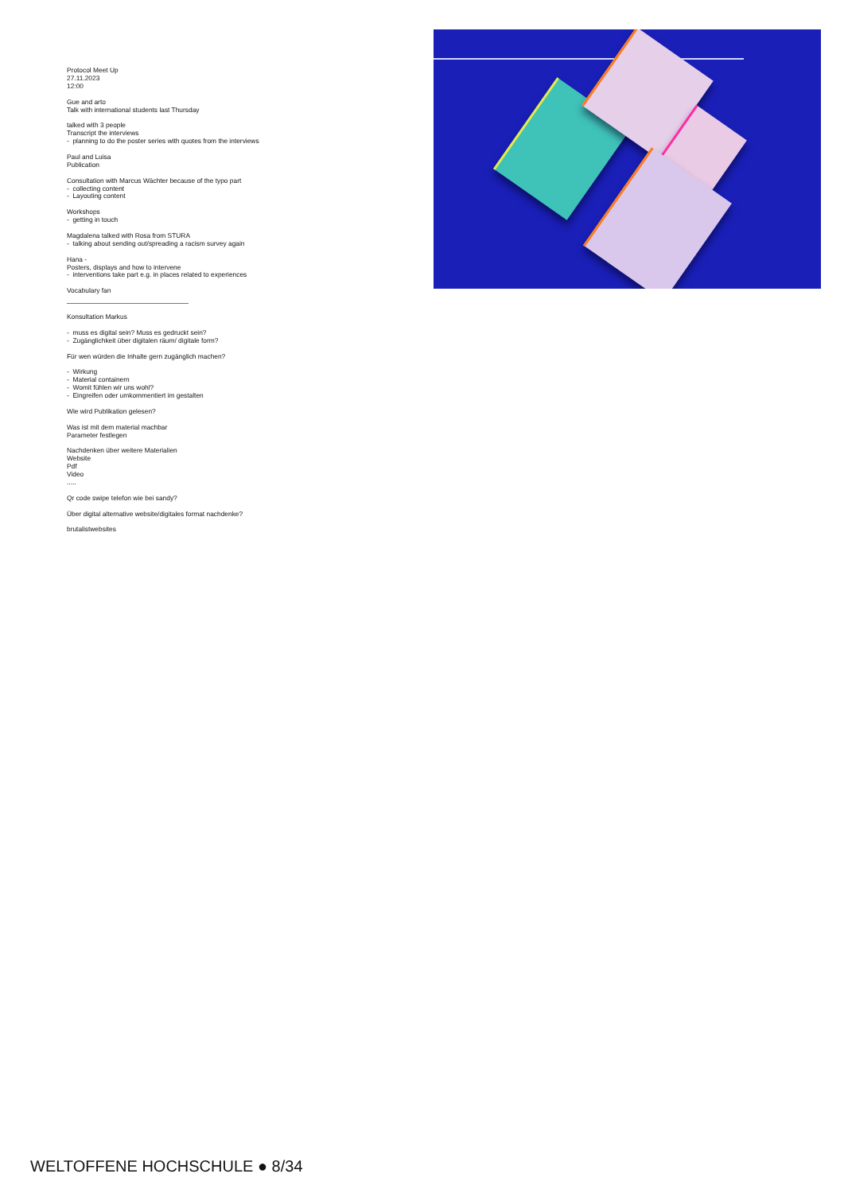Protocol Meet Up
27.11.2023
12:00
Gue and arto
Talk with international students last Thursday
talked with 3 people
Transcript the interviews
- planning to do the poster series with quotes from the interviews
Paul and Luisa
Publication
Consultation with Marcus Wächter because of the typo part
- collecting content
- Layouting content
Workshops
- getting in touch
Magdalena talked with Rosa from STURA
- talking about sending out/spreading a racism survey again
Hana -
Posters, displays and how to intervene
- interventions take part e.g. in places related to experiences
Vocabulary fan
Konsultation Markus
- muss es digital sein? Muss es gedruckt sein?
- Zugänglichkeit über digitalen räum/ digitale form?
Für wen würden die Inhalte gern zugänglich machen?
- Wirkung
- Material containern
- Womit fühlen wir uns wohl?
- Eingreifen oder umkommentiert im gestalten
Wie wird Publikation gelesen?
Was ist mit dem material machbar
Parameter festlegen
Nachdenken über weitere Materialien
Website
Pdf
Video
.....
Qr code swipe telefon wie bei sandy?
Über digital alternative website/digitales format nachdenke?
brutalistwebsites
WELTOFFENE HOCHSCHULE ● 8/34